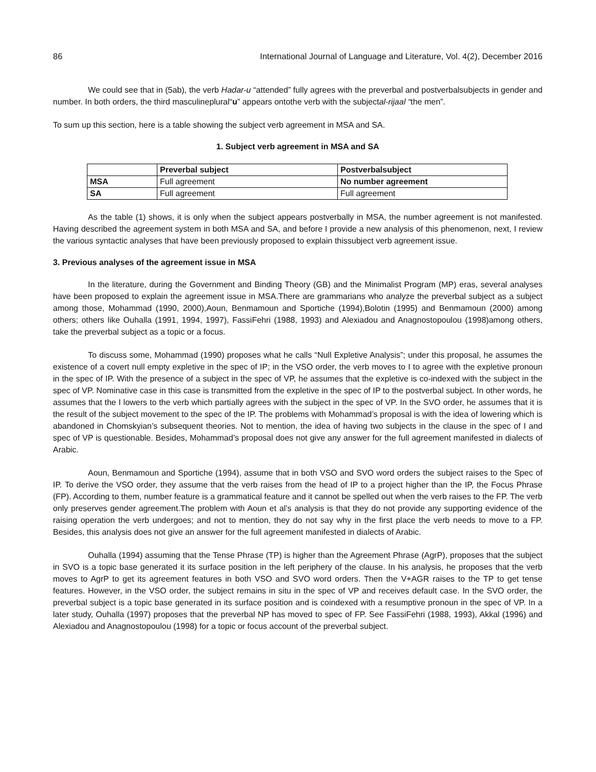86 International Journal of Language and Literature, Vol. 4(2), December 2016
We could see that in (5ab), the verb Hadar-u “attended” fully agrees with the preverbal and postverbalsubjects in gender and number. In both orders, the third masculineplural“u” appears ontothe verb with the subjectal-rijaal “the men”.
To sum up this section, here is a table showing the subject verb agreement in MSA and SA.
1. Subject verb agreement in MSA and SA
| | Preverbal subject | Postverbalsubject |
| --- | --- | --- |
| MSA | Full agreement | No number agreement |
| SA | Full agreement | Full agreement |
As the table (1) shows, it is only when the subject appears postverbally in MSA, the number agreement is not manifested. Having described the agreement system in both MSA and SA, and before I provide a new analysis of this phenomenon, next, I review the various syntactic analyses that have been previously proposed to explain thissubject verb agreement issue.
3. Previous analyses of the agreement issue in MSA
In the literature, during the Government and Binding Theory (GB) and the Minimalist Program (MP) eras, several analyses have been proposed to explain the agreement issue in MSA.There are grammarians who analyze the preverbal subject as a subject among those, Mohammad (1990, 2000),Aoun, Benmamoun and Sportiche (1994),Bolotin (1995) and Benmamoun (2000) among others; others like Ouhalla (1991, 1994, 1997), FassiFehri (1988, 1993) and Alexiadou and Anagnostopoulou (1998)among others, take the preverbal subject as a topic or a focus.
To discuss some, Mohammad (1990) proposes what he calls “Null Expletive Analysis”; under this proposal, he assumes the existence of a covert null empty expletive in the spec of IP; in the VSO order, the verb moves to I to agree with the expletive pronoun in the spec of IP. With the presence of a subject in the spec of VP, he assumes that the expletive is co-indexed with the subject in the spec of VP. Nominative case in this case is transmitted from the expletive in the spec of IP to the postverbal subject. In other words, he assumes that the I lowers to the verb which partially agrees with the subject in the spec of VP. In the SVO order, he assumes that it is the result of the subject movement to the spec of the IP. The problems with Mohammad’s proposal is with the idea of lowering which is abandoned in Chomskyian’s subsequent theories. Not to mention, the idea of having two subjects in the clause in the spec of I and spec of VP is questionable. Besides, Mohammad’s proposal does not give any answer for the full agreement manifested in dialects of Arabic.
Aoun, Benmamoun and Sportiche (1994), assume that in both VSO and SVO word orders the subject raises to the Spec of IP. To derive the VSO order, they assume that the verb raises from the head of IP to a project higher than the IP, the Focus Phrase (FP). According to them, number feature is a grammatical feature and it cannot be spelled out when the verb raises to the FP. The verb only preserves gender agreement.The problem with Aoun et al’s analysis is that they do not provide any supporting evidence of the raising operation the verb undergoes; and not to mention, they do not say why in the first place the verb needs to move to a FP. Besides, this analysis does not give an answer for the full agreement manifested in dialects of Arabic.
Ouhalla (1994) assuming that the Tense Phrase (TP) is higher than the Agreement Phrase (AgrP), proposes that the subject in SVO is a topic base generated it its surface position in the left periphery of the clause. In his analysis, he proposes that the verb moves to AgrP to get its agreement features in both VSO and SVO word orders. Then the V+AGR raises to the TP to get tense features. However, in the VSO order, the subject remains in situ in the spec of VP and receives default case. In the SVO order, the preverbal subject is a topic base generated in its surface position and is coindexed with a resumptive pronoun in the spec of VP. In a later study, Ouhalla (1997) proposes that the preverbal NP has moved to spec of FP. See FassiFehri (1988, 1993), Akkal (1996) and Alexiadou and Anagnostopoulou (1998) for a topic or focus account of the preverbal subject.